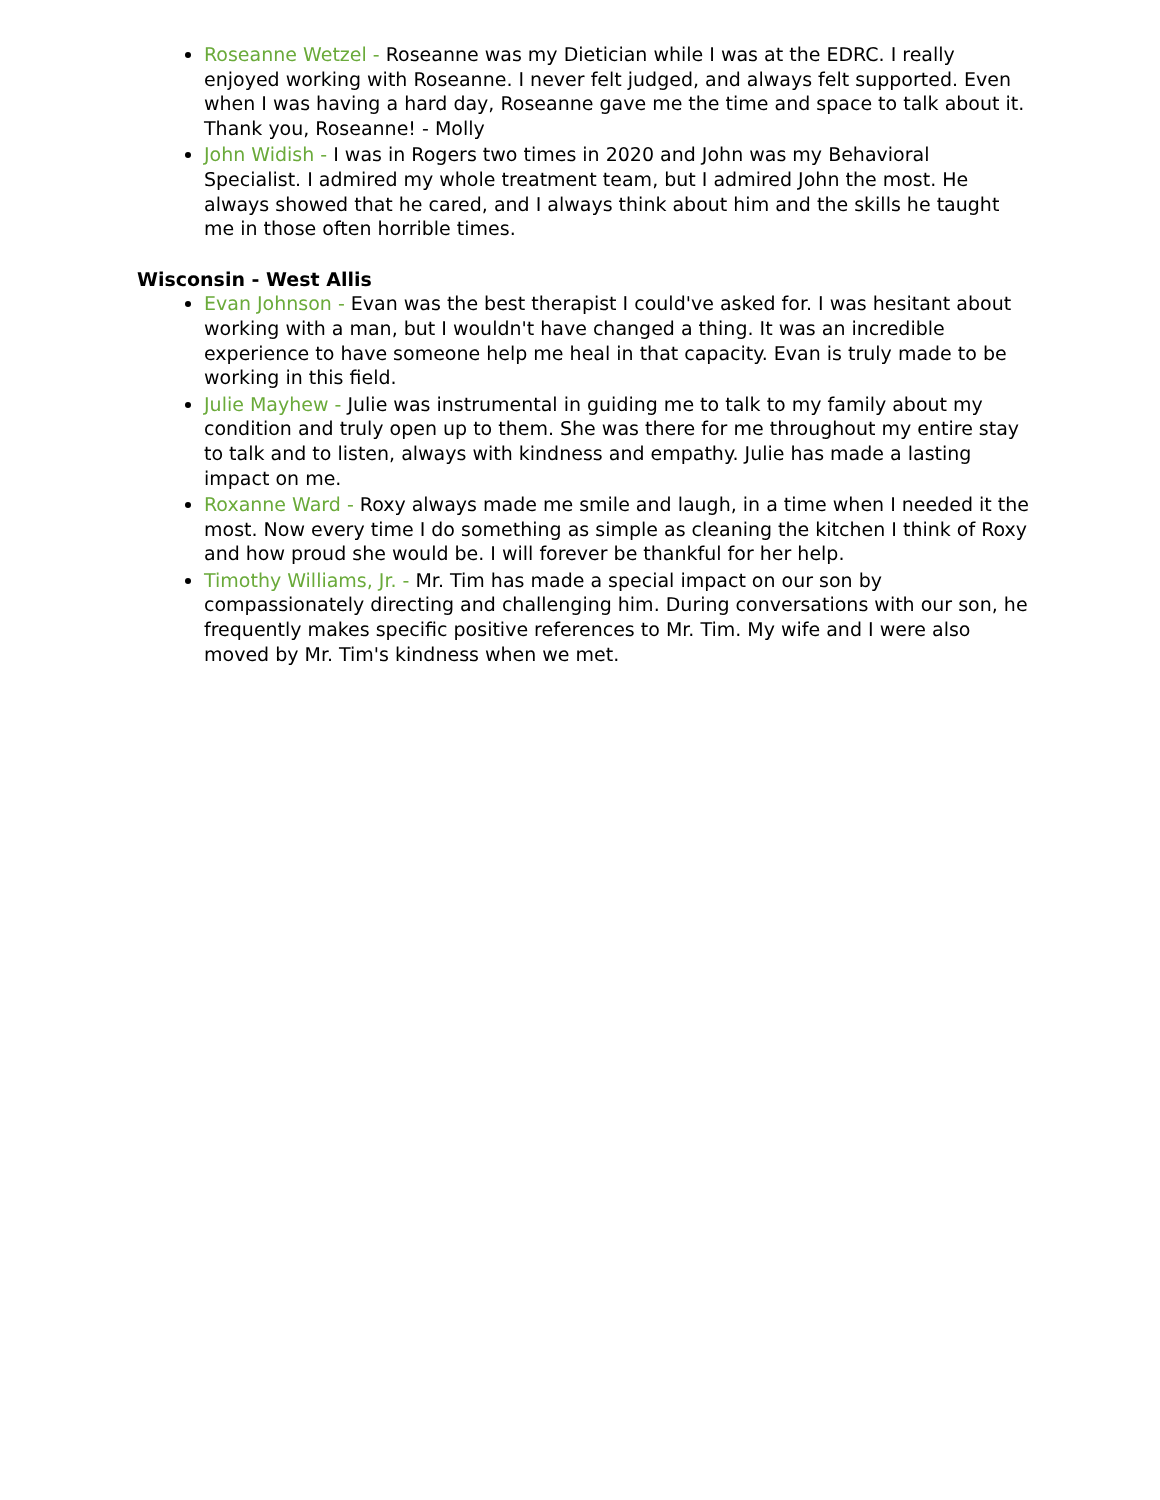Roseanne Wetzel - Roseanne was my Dietician while I was at the EDRC. I really enjoyed working with Roseanne. I never felt judged, and always felt supported. Even when I was having a hard day, Roseanne gave me the time and space to talk about it. Thank you, Roseanne! - Molly
John Widish - I was in Rogers two times in 2020 and John was my Behavioral Specialist. I admired my whole treatment team, but I admired John the most. He always showed that he cared, and I always think about him and the skills he taught me in those often horrible times.
Wisconsin - West Allis
Evan Johnson - Evan was the best therapist I could've asked for. I was hesitant about working with a man, but I wouldn't have changed a thing. It was an incredible experience to have someone help me heal in that capacity. Evan is truly made to be working in this field.
Julie Mayhew - Julie was instrumental in guiding me to talk to my family about my condition and truly open up to them. She was there for me throughout my entire stay to talk and to listen, always with kindness and empathy. Julie has made a lasting impact on me.
Roxanne Ward - Roxy always made me smile and laugh, in a time when I needed it the most. Now every time I do something as simple as cleaning the kitchen I think of Roxy and how proud she would be. I will forever be thankful for her help.
Timothy Williams, Jr. - Mr. Tim has made a special impact on our son by compassionately directing and challenging him. During conversations with our son, he frequently makes specific positive references to Mr. Tim. My wife and I were also moved by Mr. Tim's kindness when we met.